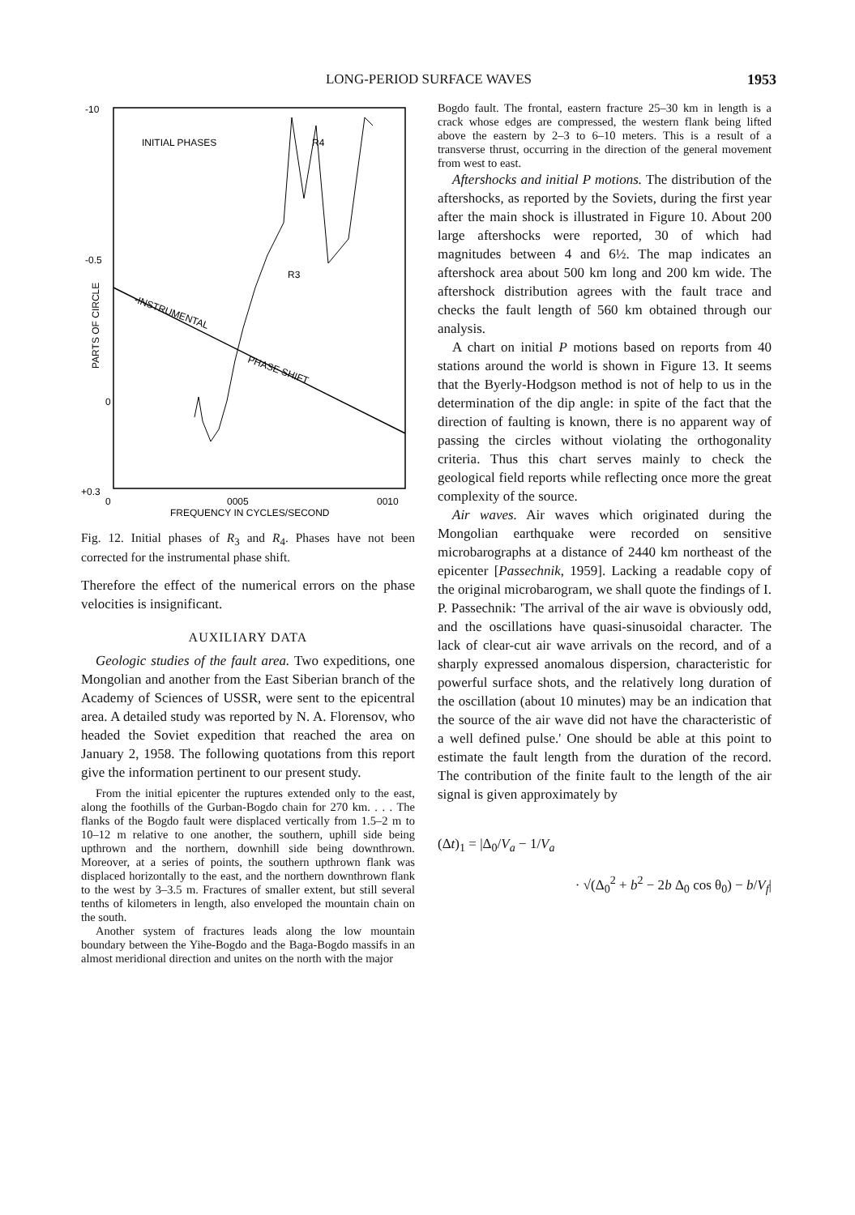LONG-PERIOD SURFACE WAVES
1953
-10
-0.5
0
+0.3
0
0005
0010
FREQUENCY IN CYCLES/SECOND
INITIAL PHASES
PARTS OF CIRCLE
-INSTRUMENTAL
PHASE SHIFT
R4
R3
Fig. 12. Initial phases of R<sub>3</sub> and R<sub>4</sub>. Phases have not been corrected for the instrumental phase shift.
Therefore the effect of the numerical errors on the phase velocities is insignificant.
AUXILIARY DATA
Geologic studies of the fault area. Two expeditions, one Mongolian and another from the East Siberian branch of the Academy of Sciences of USSR, were sent to the epicentral area. A detailed study was reported by N. A. Florensov, who headed the Soviet expedition that reached the area on January 2, 1958. The following quotations from this report give the information pertinent to our present study.
From the initial epicenter the ruptures extended only to the east, along the foothills of the Gurban-Bogdo chain for 270 km. . . . The flanks of the Bogdo fault were displaced vertically from 1.5–2 m to 10–12 m relative to one another, the southern, uphill side being upthrown and the northern, downhill side being downthrown. Moreover, at a series of points, the southern upthrown flank was displaced horizontally to the east, and the northern downthrown flank to the west by 3–3.5 m. Fractures of smaller extent, but still several tenths of kilometers in length, also enveloped the mountain chain on the south.
Another system of fractures leads along the low mountain boundary between the Yihe-Bogdo and the Baga-Bogdo massifs in an almost meridional direction and unites on the north with the major
Bogdo fault. The frontal, eastern fracture 25–30 km in length is a crack whose edges are compressed, the western flank being lifted above the eastern by 2–3 to 6–10 meters. This is a result of a transverse thrust, occurring in the direction of the general movement from west to east.
Aftershocks and initial P motions. The distribution of the aftershocks, as reported by the Soviets, during the first year after the main shock is illustrated in Figure 10. About 200 large aftershocks were reported, 30 of which had magnitudes between 4 and 6½. The map indicates an aftershock area about 500 km long and 200 km wide. The aftershock distribution agrees with the fault trace and checks the fault length of 560 km obtained through our analysis.
A chart on initial P motions based on reports from 40 stations around the world is shown in Figure 13. It seems that the Byerly-Hodgson method is not of help to us in the determination of the dip angle: in spite of the fact that the direction of faulting is known, there is no apparent way of passing the circles without violating the orthogonality criteria. Thus this chart serves mainly to check the geological field reports while reflecting once more the great complexity of the source.
Air waves. Air waves which originated during the Mongolian earthquake were recorded on sensitive microbarographs at a distance of 2440 km northeast of the epicenter [Passechnik, 1959]. Lacking a readable copy of the original microbarogram, we shall quote the findings of I. P. Passechnik: 'The arrival of the air wave is obviously odd, and the oscillations have quasi-sinusoidal character. The lack of clear-cut air wave arrivals on the record, and of a sharply expressed anomalous dispersion, characteristic for powerful surface shots, and the relatively long duration of the oscillation (about 10 minutes) may be an indication that the source of the air wave did not have the characteristic of a well defined pulse.' One should be able at this point to estimate the fault length from the duration of the record. The contribution of the finite fault to the length of the air signal is given approximately by
(Δt)<sub>1</sub> = |Δ<sub>0</sub>/V<sub>a</sub> − 1/V<sub>a</sub>
· √(Δ<sub>0</sub><sup>2</sup> + b<sup>2</sup> − 2b Δ<sub>0</sub> cos θ<sub>0</sub>) − b/V<sub>f</sub>|